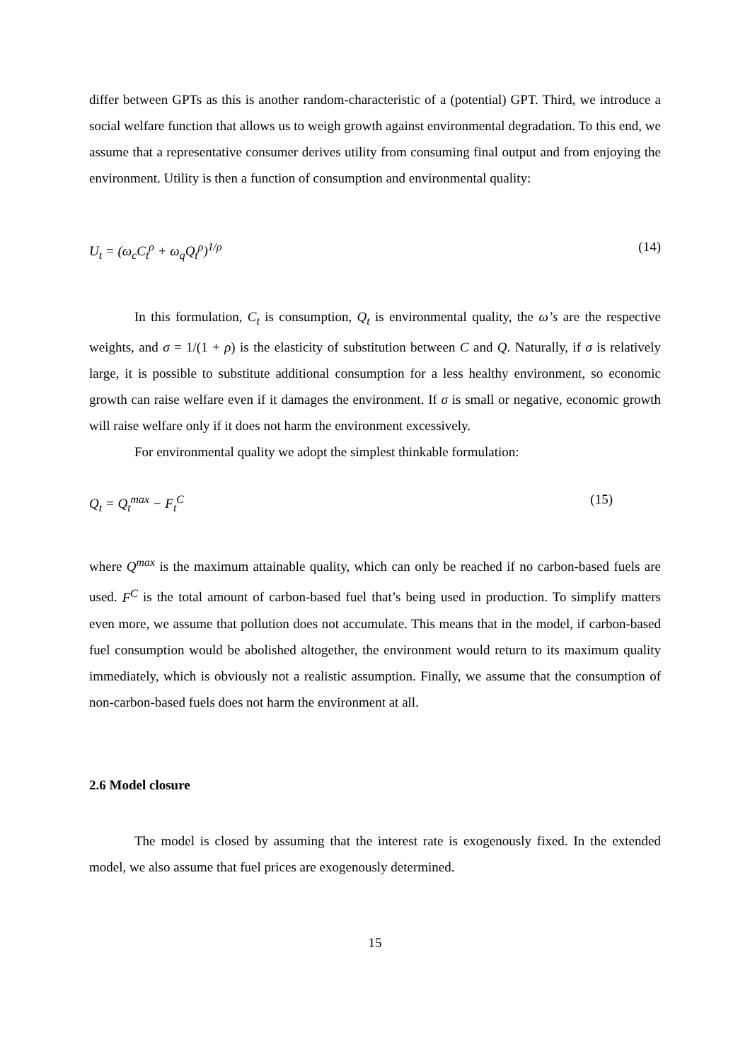differ between GPTs as this is another random-characteristic of a (potential) GPT. Third, we introduce a social welfare function that allows us to weigh growth against environmental degradation. To this end, we assume that a representative consumer derives utility from consuming final output and from enjoying the environment. Utility is then a function of consumption and environmental quality:
U<sub>t</sub> = (ω<sub>c</sub>C<sub>t</sub><sup>ρ</sup> + ω<sub>q</sub>Q<sub>t</sub><sup>ρ</sup>)<sup>1/ρ</sup> (14)
In this formulation, C<sub>t</sub> is consumption, Q<sub>t</sub> is environmental quality, the ω’s are the respective weights, and σ = 1/(1 + ρ) is the elasticity of substitution between C and Q. Naturally, if σ is relatively large, it is possible to substitute additional consumption for a less healthy environment, so economic growth can raise welfare even if it damages the environment. If σ is small or negative, economic growth will raise welfare only if it does not harm the environment excessively.
For environmental quality we adopt the simplest thinkable formulation:
Q<sub>t</sub> = Q<sub>t</sub><sup>max</sup> − F<sub>t</sub><sup>C</sup> (15)
where Q<sup>max</sup> is the maximum attainable quality, which can only be reached if no carbon-based fuels are used. F<sup>C</sup> is the total amount of carbon-based fuel that’s being used in production. To simplify matters even more, we assume that pollution does not accumulate. This means that in the model, if carbon-based fuel consumption would be abolished altogether, the environment would return to its maximum quality immediately, which is obviously not a realistic assumption. Finally, we assume that the consumption of non-carbon-based fuels does not harm the environment at all.
2.6 Model closure
The model is closed by assuming that the interest rate is exogenously fixed. In the extended model, we also assume that fuel prices are exogenously determined.
15